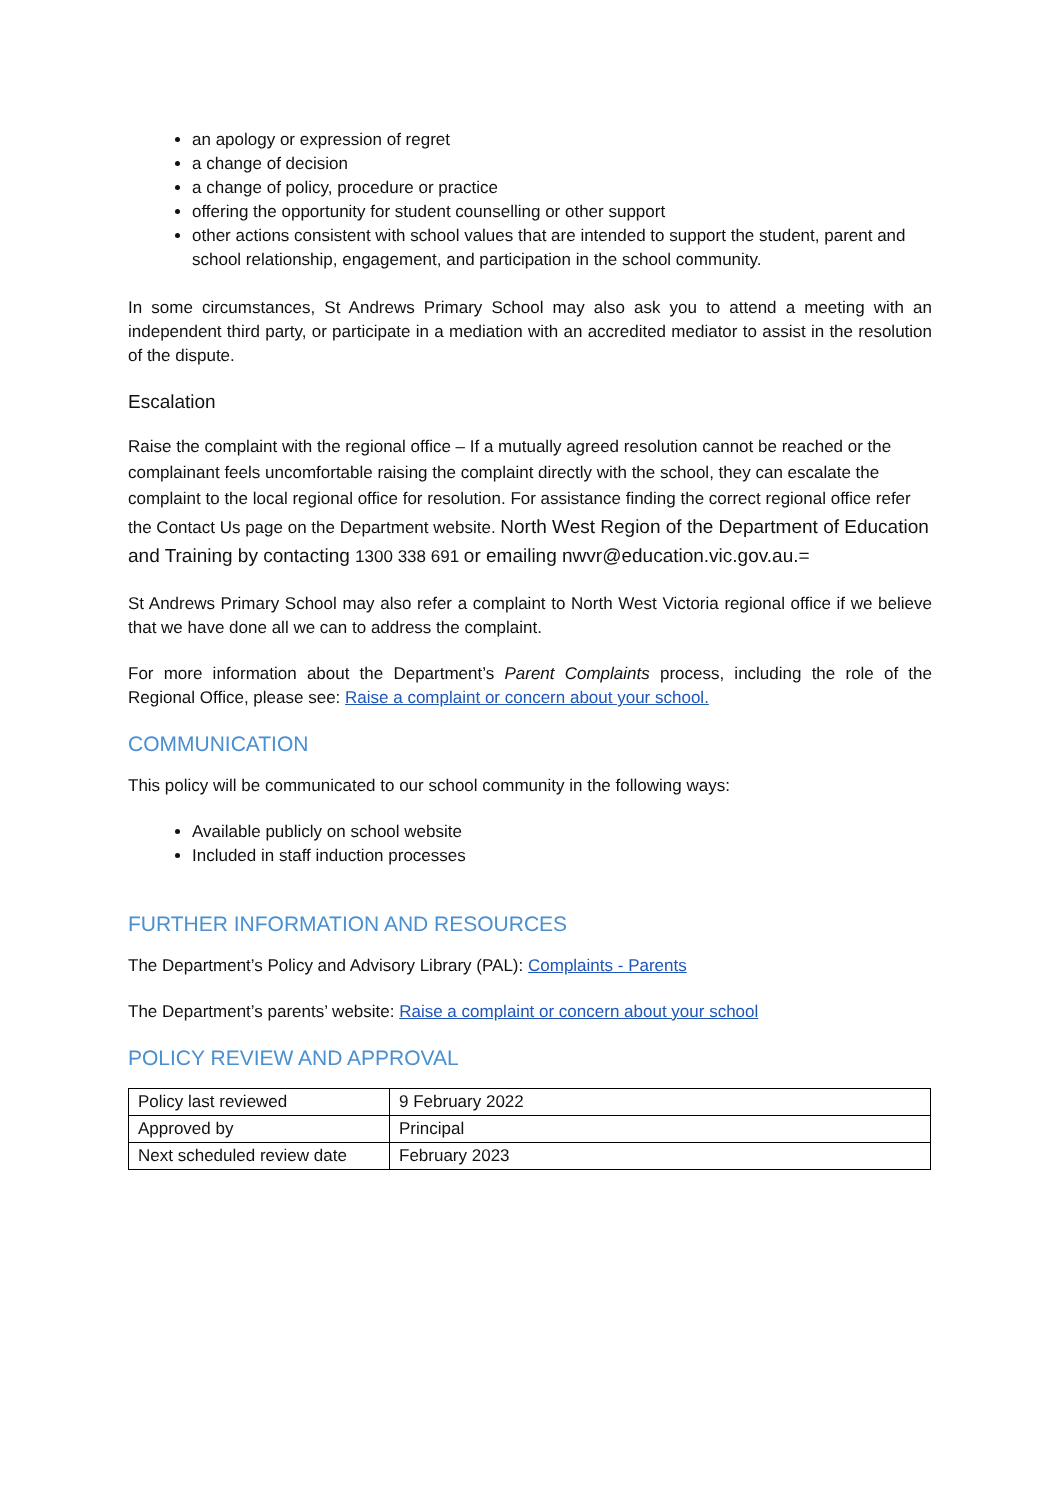an apology or expression of regret
a change of decision
a change of policy, procedure or practice
offering the opportunity for student counselling or other support
other actions consistent with school values that are intended to support the student, parent and school relationship, engagement, and participation in the school community.
In some circumstances, St Andrews Primary School may also ask you to attend a meeting with an independent third party, or participate in a mediation with an accredited mediator to assist in the resolution of the dispute.
Escalation
Raise the complaint with the regional office – If a mutually agreed resolution cannot be reached or the complainant feels uncomfortable raising the complaint directly with the school, they can escalate the complaint to the local regional office for resolution. For assistance finding the correct regional office refer the Contact Us page on the Department website. North West Region of the Department of Education and Training by contacting 1300 338 691 or emailing nwvr@education.vic.gov.au.=
St Andrews Primary School may also refer a complaint to North West Victoria regional office if we believe that we have done all we can to address the complaint.
For more information about the Department’s Parent Complaints process, including the role of the Regional Office, please see: Raise a complaint or concern about your school.
COMMUNICATION
This policy will be communicated to our school community in the following ways:
Available publicly on school website
Included in staff induction processes
FURTHER INFORMATION AND RESOURCES
The Department’s Policy and Advisory Library (PAL): Complaints - Parents
The Department’s parents’ website: Raise a complaint or concern about your school
POLICY REVIEW AND APPROVAL
| Policy last reviewed | 9 February 2022 |
| Approved by | Principal |
| Next scheduled review date | February 2023 |